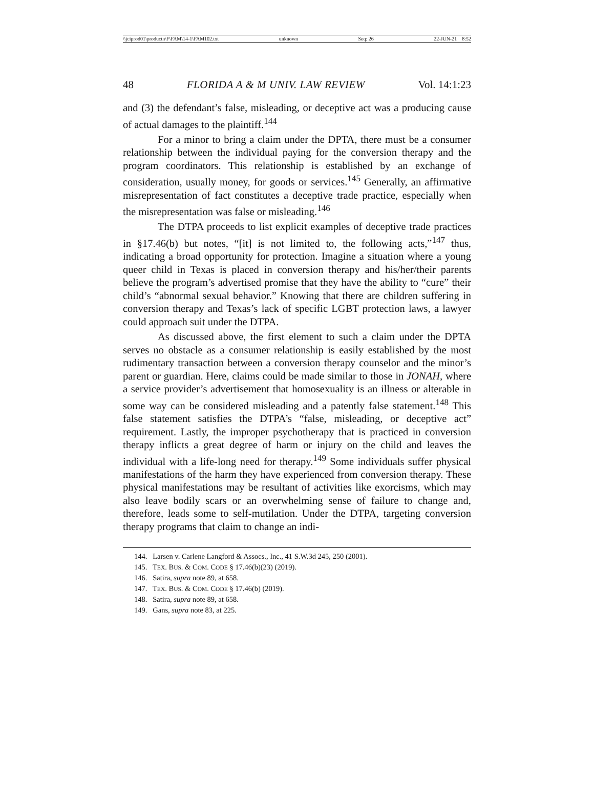\\jciprod01\productn\F\FAM\14-1\FAM102.txt unknown Seq: 26 22-JUN-21 8:52
48 FLORIDA A & M UNIV. LAW REVIEW Vol. 14:1:23
and (3) the defendant’s false, misleading, or deceptive act was a producing cause of actual damages to the plaintiff.<sup>144</sup>
For a minor to bring a claim under the DPTA, there must be a consumer relationship between the individual paying for the conversion therapy and the program coordinators. This relationship is established by an exchange of consideration, usually money, for goods or services.<sup>145</sup> Generally, an affirmative misrepresentation of fact constitutes a deceptive trade practice, especially when the misrepresentation was false or misleading.<sup>146</sup>
The DTPA proceeds to list explicit examples of deceptive trade practices in §17.46(b) but notes, “[it] is not limited to, the following acts,”<sup>147</sup> thus, indicating a broad opportunity for protection. Imagine a situation where a young queer child in Texas is placed in conversion therapy and his/her/their parents believe the program’s advertised promise that they have the ability to “cure” their child’s “abnormal sexual behavior.” Knowing that there are children suffering in conversion therapy and Texas’s lack of specific LGBT protection laws, a lawyer could approach suit under the DTPA.
As discussed above, the first element to such a claim under the DPTA serves no obstacle as a consumer relationship is easily established by the most rudimentary transaction between a conversion therapy counselor and the minor’s parent or guardian. Here, claims could be made similar to those in JONAH, where a service provider’s advertisement that homosexuality is an illness or alterable in some way can be considered misleading and a patently false statement.<sup>148</sup> This false statement satisfies the DTPA’s “false, misleading, or deceptive act” requirement. Lastly, the improper psychotherapy that is practiced in conversion therapy inflicts a great degree of harm or injury on the child and leaves the individual with a life-long need for therapy.<sup>149</sup> Some individuals suffer physical manifestations of the harm they have experienced from conversion therapy. These physical manifestations may be resultant of activities like exorcisms, which may also leave bodily scars or an overwhelming sense of failure to change and, therefore, leads some to self-mutilation. Under the DTPA, targeting conversion therapy programs that claim to change an indi-
144. Larsen v. Carlene Langford & Assocs., Inc., 41 S.W.3d 245, 250 (2001).
145. TEX. BUS. & COM. CODE § 17.46(b)(23) (2019).
146. Satira, supra note 89, at 658.
147. TEX. BUS. & COM. CODE § 17.46(b) (2019).
148. Satira, supra note 89, at 658.
149. Gans, supra note 83, at 225.